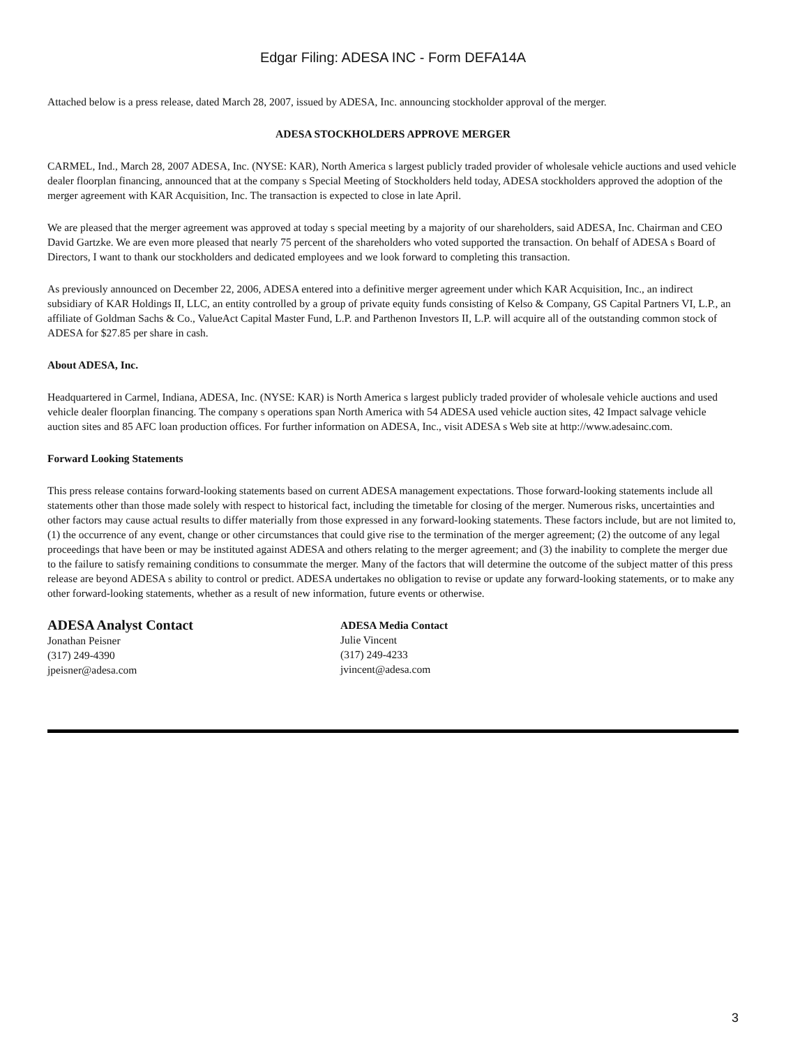Edgar Filing: ADESA INC - Form DEFA14A
Attached below is a press release, dated March 28, 2007, issued by ADESA, Inc. announcing stockholder approval of the merger.
ADESA STOCKHOLDERS APPROVE MERGER
CARMEL, Ind., March 28, 2007 ADESA, Inc. (NYSE: KAR), North America s largest publicly traded provider of wholesale vehicle auctions and used vehicle dealer floorplan financing, announced that at the company s Special Meeting of Stockholders held today, ADESA stockholders approved the adoption of the merger agreement with KAR Acquisition, Inc. The transaction is expected to close in late April.
We are pleased that the merger agreement was approved at today s special meeting by a majority of our shareholders, said ADESA, Inc. Chairman and CEO David Gartzke. We are even more pleased that nearly 75 percent of the shareholders who voted supported the transaction. On behalf of ADESA s Board of Directors, I want to thank our stockholders and dedicated employees and we look forward to completing this transaction.
As previously announced on December 22, 2006, ADESA entered into a definitive merger agreement under which KAR Acquisition, Inc., an indirect subsidiary of KAR Holdings II, LLC, an entity controlled by a group of private equity funds consisting of Kelso & Company, GS Capital Partners VI, L.P., an affiliate of Goldman Sachs & Co., ValueAct Capital Master Fund, L.P. and Parthenon Investors II, L.P. will acquire all of the outstanding common stock of ADESA for $27.85 per share in cash.
About ADESA, Inc.
Headquartered in Carmel, Indiana, ADESA, Inc. (NYSE: KAR) is North America s largest publicly traded provider of wholesale vehicle auctions and used vehicle dealer floorplan financing. The company s operations span North America with 54 ADESA used vehicle auction sites, 42 Impact salvage vehicle auction sites and 85 AFC loan production offices. For further information on ADESA, Inc., visit ADESA s Web site at http://www.adesainc.com.
Forward Looking Statements
This press release contains forward-looking statements based on current ADESA management expectations. Those forward-looking statements include all statements other than those made solely with respect to historical fact, including the timetable for closing of the merger. Numerous risks, uncertainties and other factors may cause actual results to differ materially from those expressed in any forward-looking statements. These factors include, but are not limited to, (1) the occurrence of any event, change or other circumstances that could give rise to the termination of the merger agreement; (2) the outcome of any legal proceedings that have been or may be instituted against ADESA and others relating to the merger agreement; and (3) the inability to complete the merger due to the failure to satisfy remaining conditions to consummate the merger. Many of the factors that will determine the outcome of the subject matter of this press release are beyond ADESA s ability to control or predict. ADESA undertakes no obligation to revise or update any forward-looking statements, or to make any other forward-looking statements, whether as a result of new information, future events or otherwise.
ADESA Analyst Contact
Jonathan Peisner
(317) 249-4390
jpeisner@adesa.com
ADESA Media Contact
Julie Vincent
(317) 249-4233
jvincent@adesa.com
3